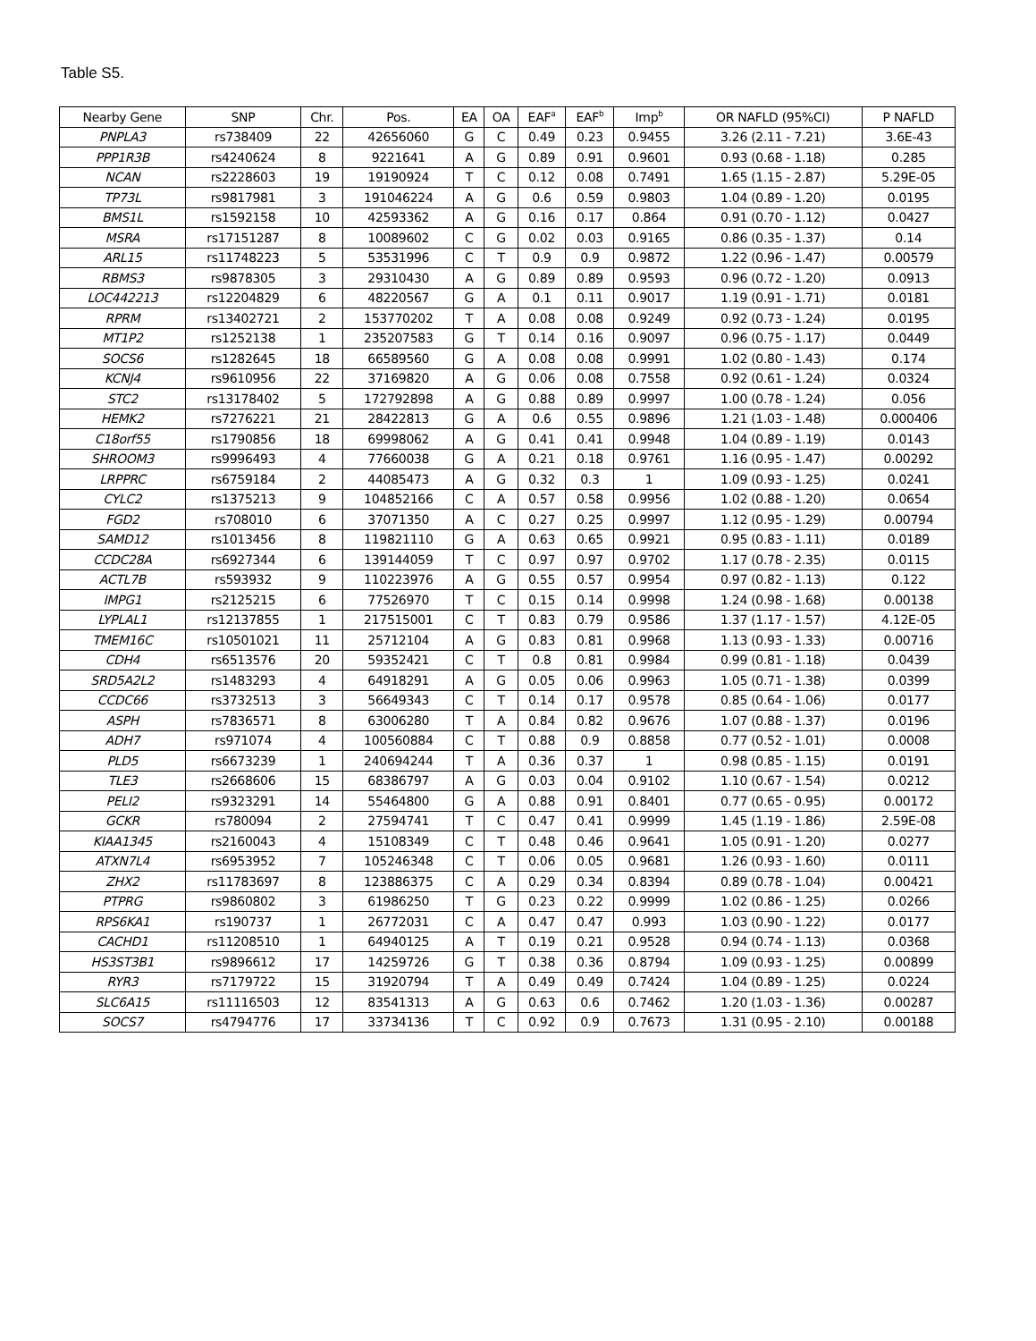Table S5.
| Nearby Gene | SNP | Chr. | Pos. | EA | OA | EAF<sup>a</sup> | EAF<sup>b</sup> | Imp<sup>b</sup> | OR NAFLD (95%CI) | P NAFLD |
| --- | --- | --- | --- | --- | --- | --- | --- | --- | --- | --- |
| PNPLA3 | rs738409 | 22 | 42656060 | G | C | 0.49 | 0.23 | 0.9455 | 3.26 (2.11 - 7.21) | 3.6E-43 |
| PPP1R3B | rs4240624 | 8 | 9221641 | A | G | 0.89 | 0.91 | 0.9601 | 0.93 (0.68 - 1.18) | 0.285 |
| NCAN | rs2228603 | 19 | 19190924 | T | C | 0.12 | 0.08 | 0.7491 | 1.65 (1.15 - 2.87) | 5.29E-05 |
| TP73L | rs9817981 | 3 | 191046224 | A | G | 0.6 | 0.59 | 0.9803 | 1.04 (0.89 - 1.20) | 0.0195 |
| BMS1L | rs1592158 | 10 | 42593362 | A | G | 0.16 | 0.17 | 0.864 | 0.91 (0.70 - 1.12) | 0.0427 |
| MSRA | rs17151287 | 8 | 10089602 | C | G | 0.02 | 0.03 | 0.9165 | 0.86 (0.35 - 1.37) | 0.14 |
| ARL15 | rs11748223 | 5 | 53531996 | C | T | 0.9 | 0.9 | 0.9872 | 1.22 (0.96 - 1.47) | 0.00579 |
| RBMS3 | rs9878305 | 3 | 29310430 | A | G | 0.89 | 0.89 | 0.9593 | 0.96 (0.72 - 1.20) | 0.0913 |
| LOC442213 | rs12204829 | 6 | 48220567 | G | A | 0.1 | 0.11 | 0.9017 | 1.19 (0.91 - 1.71) | 0.0181 |
| RPRM | rs13402721 | 2 | 153770202 | T | A | 0.08 | 0.08 | 0.9249 | 0.92 (0.73 - 1.24) | 0.0195 |
| MT1P2 | rs1252138 | 1 | 235207583 | G | T | 0.14 | 0.16 | 0.9097 | 0.96 (0.75 - 1.17) | 0.0449 |
| SOCS6 | rs1282645 | 18 | 66589560 | G | A | 0.08 | 0.08 | 0.9991 | 1.02 (0.80 - 1.43) | 0.174 |
| KCNJ4 | rs9610956 | 22 | 37169820 | A | G | 0.06 | 0.08 | 0.7558 | 0.92 (0.61 - 1.24) | 0.0324 |
| STC2 | rs13178402 | 5 | 172792898 | A | G | 0.88 | 0.89 | 0.9997 | 1.00 (0.78 - 1.24) | 0.056 |
| HEMK2 | rs7276221 | 21 | 28422813 | G | A | 0.6 | 0.55 | 0.9896 | 1.21 (1.03 - 1.48) | 0.000406 |
| C18orf55 | rs1790856 | 18 | 69998062 | A | G | 0.41 | 0.41 | 0.9948 | 1.04 (0.89 - 1.19) | 0.0143 |
| SHROOM3 | rs9996493 | 4 | 77660038 | G | A | 0.21 | 0.18 | 0.9761 | 1.16 (0.95 - 1.47) | 0.00292 |
| LRPPRC | rs6759184 | 2 | 44085473 | A | G | 0.32 | 0.3 | 1 | 1.09 (0.93 - 1.25) | 0.0241 |
| CYLC2 | rs1375213 | 9 | 104852166 | C | A | 0.57 | 0.58 | 0.9956 | 1.02 (0.88 - 1.20) | 0.0654 |
| FGD2 | rs708010 | 6 | 37071350 | A | C | 0.27 | 0.25 | 0.9997 | 1.12 (0.95 - 1.29) | 0.00794 |
| SAMD12 | rs1013456 | 8 | 119821110 | G | A | 0.63 | 0.65 | 0.9921 | 0.95 (0.83 - 1.11) | 0.0189 |
| CCDC28A | rs6927344 | 6 | 139144059 | T | C | 0.97 | 0.97 | 0.9702 | 1.17 (0.78 - 2.35) | 0.0115 |
| ACTL7B | rs593932 | 9 | 110223976 | A | G | 0.55 | 0.57 | 0.9954 | 0.97 (0.82 - 1.13) | 0.122 |
| IMPG1 | rs2125215 | 6 | 77526970 | T | C | 0.15 | 0.14 | 0.9998 | 1.24 (0.98 - 1.68) | 0.00138 |
| LYPLAL1 | rs12137855 | 1 | 217515001 | C | T | 0.83 | 0.79 | 0.9586 | 1.37 (1.17 - 1.57) | 4.12E-05 |
| TMEM16C | rs10501021 | 11 | 25712104 | A | G | 0.83 | 0.81 | 0.9968 | 1.13 (0.93 - 1.33) | 0.00716 |
| CDH4 | rs6513576 | 20 | 59352421 | C | T | 0.8 | 0.81 | 0.9984 | 0.99 (0.81 - 1.18) | 0.0439 |
| SRD5A2L2 | rs1483293 | 4 | 64918291 | A | G | 0.05 | 0.06 | 0.9963 | 1.05 (0.71 - 1.38) | 0.0399 |
| CCDC66 | rs3732513 | 3 | 56649343 | C | T | 0.14 | 0.17 | 0.9578 | 0.85 (0.64 - 1.06) | 0.0177 |
| ASPH | rs7836571 | 8 | 63006280 | T | A | 0.84 | 0.82 | 0.9676 | 1.07 (0.88 - 1.37) | 0.0196 |
| ADH7 | rs971074 | 4 | 100560884 | C | T | 0.88 | 0.9 | 0.8858 | 0.77 (0.52 - 1.01) | 0.0008 |
| PLD5 | rs6673239 | 1 | 240694244 | T | A | 0.36 | 0.37 | 1 | 0.98 (0.85 - 1.15) | 0.0191 |
| TLE3 | rs2668606 | 15 | 68386797 | A | G | 0.03 | 0.04 | 0.9102 | 1.10 (0.67 - 1.54) | 0.0212 |
| PELI2 | rs9323291 | 14 | 55464800 | G | A | 0.88 | 0.91 | 0.8401 | 0.77 (0.65 - 0.95) | 0.00172 |
| GCKR | rs780094 | 2 | 27594741 | T | C | 0.47 | 0.41 | 0.9999 | 1.45 (1.19 - 1.86) | 2.59E-08 |
| KIAA1345 | rs2160043 | 4 | 15108349 | C | T | 0.48 | 0.46 | 0.9641 | 1.05 (0.91 - 1.20) | 0.0277 |
| ATXN7L4 | rs6953952 | 7 | 105246348 | C | T | 0.06 | 0.05 | 0.9681 | 1.26 (0.93 - 1.60) | 0.0111 |
| ZHX2 | rs11783697 | 8 | 123886375 | C | A | 0.29 | 0.34 | 0.8394 | 0.89 (0.78 - 1.04) | 0.00421 |
| PTPRG | rs9860802 | 3 | 61986250 | T | G | 0.23 | 0.22 | 0.9999 | 1.02 (0.86 - 1.25) | 0.0266 |
| RPS6KA1 | rs190737 | 1 | 26772031 | C | A | 0.47 | 0.47 | 0.993 | 1.03 (0.90 - 1.22) | 0.0177 |
| CACHD1 | rs11208510 | 1 | 64940125 | A | T | 0.19 | 0.21 | 0.9528 | 0.94 (0.74 - 1.13) | 0.0368 |
| HS3ST3B1 | rs9896612 | 17 | 14259726 | G | T | 0.38 | 0.36 | 0.8794 | 1.09 (0.93 - 1.25) | 0.00899 |
| RYR3 | rs7179722 | 15 | 31920794 | T | A | 0.49 | 0.49 | 0.7424 | 1.04 (0.89 - 1.25) | 0.0224 |
| SLC6A15 | rs11116503 | 12 | 83541313 | A | G | 0.63 | 0.6 | 0.7462 | 1.20 (1.03 - 1.36) | 0.00287 |
| SOCS7 | rs4794776 | 17 | 33734136 | T | C | 0.92 | 0.9 | 0.7673 | 1.31 (0.95 - 2.10) | 0.00188 |